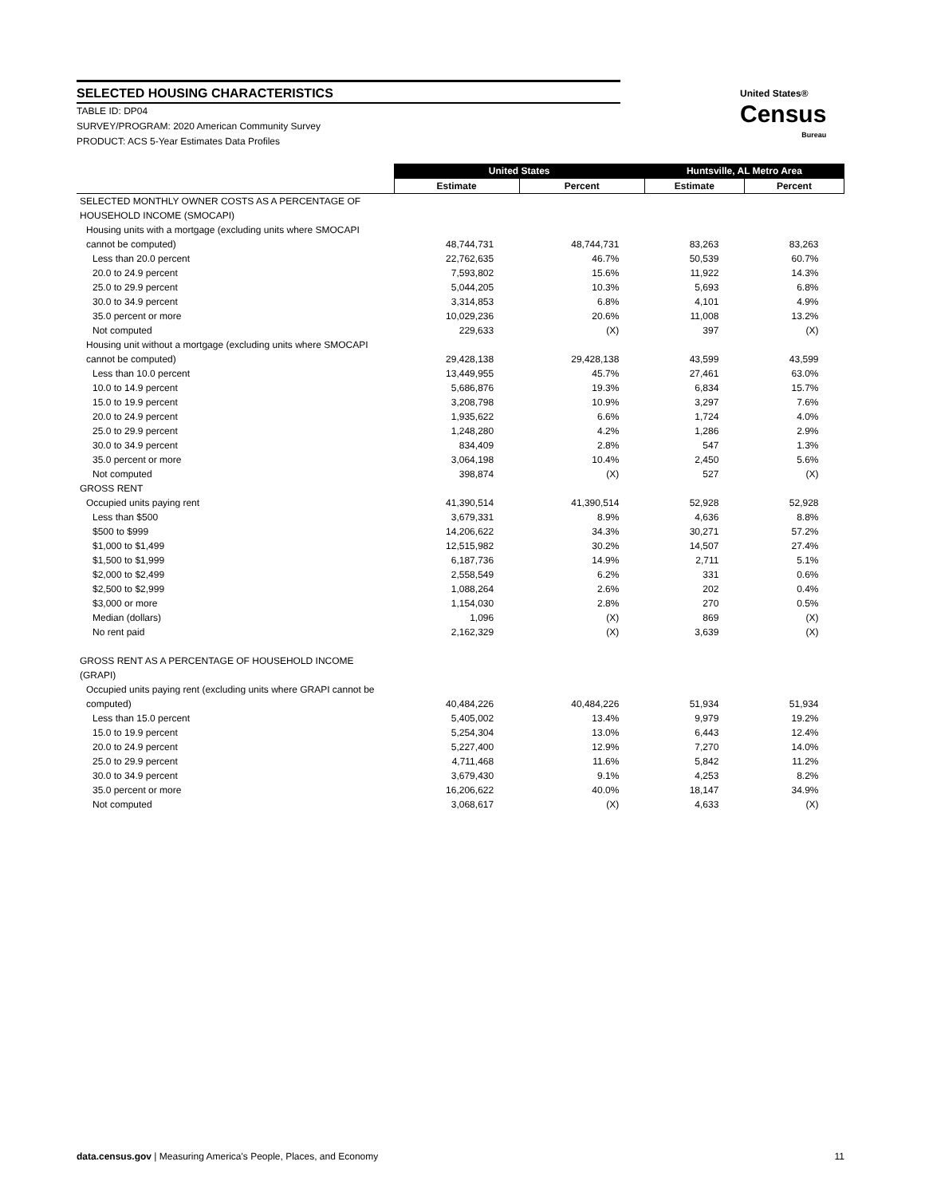SELECTED HOUSING CHARACTERISTICS
TABLE ID: DP04
SURVEY/PROGRAM: 2020 American Community Survey
PRODUCT: ACS 5-Year Estimates Data Profiles
United States®
Census
Bureau
| | United States | | Huntsville, AL Metro Area | |
| --- | --- | --- | --- | --- |
| | Estimate | Percent | Estimate | Percent |
| SELECTED MONTHLY OWNER COSTS AS A PERCENTAGE OF | | | | |
| HOUSEHOLD INCOME (SMOCAPI) | | | | |
| Housing units with a mortgage (excluding units where SMOCAPI | | | | |
| cannot be computed) | 48,744,731 | 48,744,731 | 83,263 | 83,263 |
| Less than 20.0 percent | 22,762,635 | 46.7% | 50,539 | 60.7% |
| 20.0 to 24.9 percent | 7,593,802 | 15.6% | 11,922 | 14.3% |
| 25.0 to 29.9 percent | 5,044,205 | 10.3% | 5,693 | 6.8% |
| 30.0 to 34.9 percent | 3,314,853 | 6.8% | 4,101 | 4.9% |
| 35.0 percent or more | 10,029,236 | 20.6% | 11,008 | 13.2% |
| Not computed | 229,633 | (X) | 397 | (X) |
| Housing unit without a mortgage (excluding units where SMOCAPI | | | | |
| cannot be computed) | 29,428,138 | 29,428,138 | 43,599 | 43,599 |
| Less than 10.0 percent | 13,449,955 | 45.7% | 27,461 | 63.0% |
| 10.0 to 14.9 percent | 5,686,876 | 19.3% | 6,834 | 15.7% |
| 15.0 to 19.9 percent | 3,208,798 | 10.9% | 3,297 | 7.6% |
| 20.0 to 24.9 percent | 1,935,622 | 6.6% | 1,724 | 4.0% |
| 25.0 to 29.9 percent | 1,248,280 | 4.2% | 1,286 | 2.9% |
| 30.0 to 34.9 percent | 834,409 | 2.8% | 547 | 1.3% |
| 35.0 percent or more | 3,064,198 | 10.4% | 2,450 | 5.6% |
| Not computed | 398,874 | (X) | 527 | (X) |
| GROSS RENT | | | | |
| Occupied units paying rent | 41,390,514 | 41,390,514 | 52,928 | 52,928 |
| Less than $500 | 3,679,331 | 8.9% | 4,636 | 8.8% |
| $500 to $999 | 14,206,622 | 34.3% | 30,271 | 57.2% |
| $1,000 to $1,499 | 12,515,982 | 30.2% | 14,507 | 27.4% |
| $1,500 to $1,999 | 6,187,736 | 14.9% | 2,711 | 5.1% |
| $2,000 to $2,499 | 2,558,549 | 6.2% | 331 | 0.6% |
| $2,500 to $2,999 | 1,088,264 | 2.6% | 202 | 0.4% |
| $3,000 or more | 1,154,030 | 2.8% | 270 | 0.5% |
| Median (dollars) | 1,096 | (X) | 869 | (X) |
| No rent paid | 2,162,329 | (X) | 3,639 | (X) |
| GROSS RENT AS A PERCENTAGE OF HOUSEHOLD INCOME (GRAPI) | | | | |
| Occupied units paying rent (excluding units where GRAPI cannot be | | | | |
| computed) | 40,484,226 | 40,484,226 | 51,934 | 51,934 |
| Less than 15.0 percent | 5,405,002 | 13.4% | 9,979 | 19.2% |
| 15.0 to 19.9 percent | 5,254,304 | 13.0% | 6,443 | 12.4% |
| 20.0 to 24.9 percent | 5,227,400 | 12.9% | 7,270 | 14.0% |
| 25.0 to 29.9 percent | 4,711,468 | 11.6% | 5,842 | 11.2% |
| 30.0 to 34.9 percent | 3,679,430 | 9.1% | 4,253 | 8.2% |
| 35.0 percent or more | 16,206,622 | 40.0% | 18,147 | 34.9% |
| Not computed | 3,068,617 | (X) | 4,633 | (X) |
data.census.gov | Measuring America's People, Places, and Economy 11